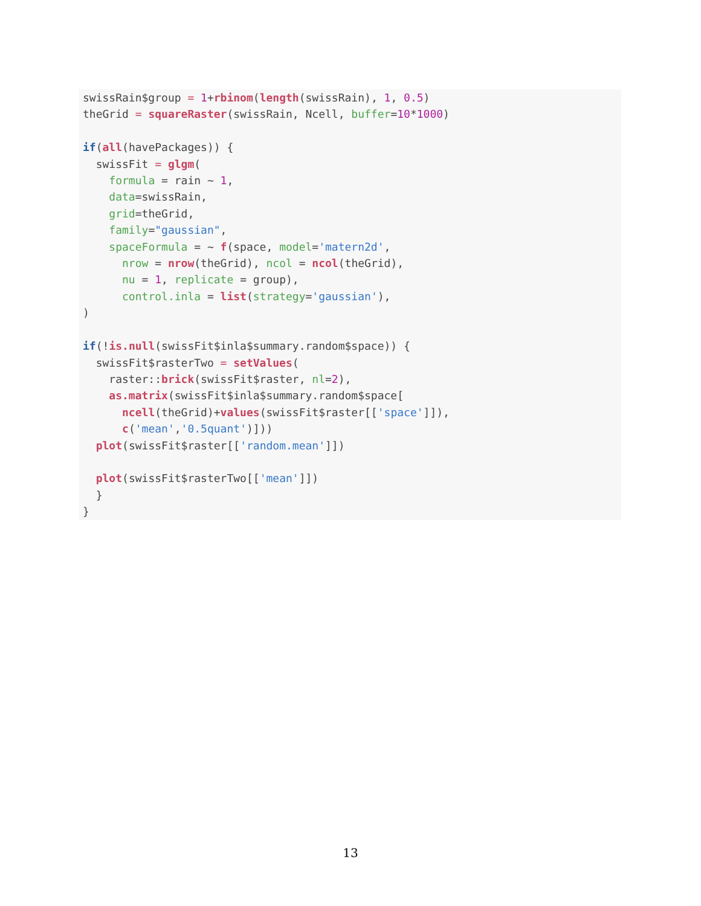swissRain$group = 1+rbinom(length(swissRain), 1, 0.5)
theGrid = squareRaster(swissRain, Ncell, buffer=10*1000)

if(all(havePackages)) {
  swissFit = glgm(
    formula = rain ~ 1,
    data=swissRain,
    grid=theGrid,
    family="gaussian",
    spaceFormula = ~ f(space, model='matern2d',
      nrow = nrow(theGrid), ncol = ncol(theGrid),
      nu = 1, replicate = group),
      control.inla = list(strategy='gaussian'),
)

if(!is.null(swissFit$inla$summary.random$space)) {
  swissFit$rasterTwo = setValues(
    raster::brick(swissFit$raster, nl=2),
    as.matrix(swissFit$inla$summary.random$space[
      ncell(theGrid)+values(swissFit$raster[['space']]),
      c('mean','0.5quant')]))
  plot(swissFit$raster[['random.mean']])

  plot(swissFit$rasterTwo[['mean']])
  }
}
13